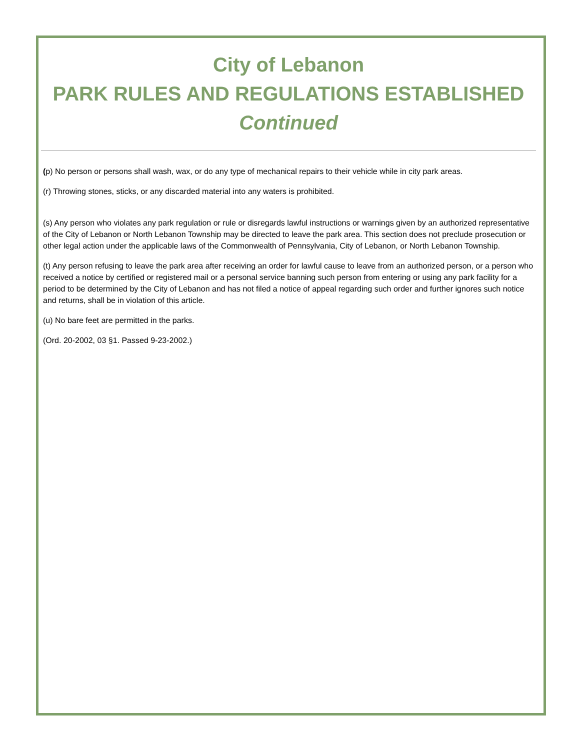City of Lebanon
PARK RULES AND REGULATIONS ESTABLISHED
Continued
(p) No person or persons shall wash, wax, or do any type of mechanical repairs to their vehicle while in city park areas.
(r) Throwing stones, sticks, or any discarded material into any waters is prohibited.
(s) Any person who violates any park regulation or rule or disregards lawful instructions or warnings given by an authorized representative of the City of Lebanon or North Lebanon Township may be directed to leave the park area. This section does not preclude prosecution or other legal action under the applicable laws of the Commonwealth of Pennsylvania, City of Lebanon, or North Lebanon Township.
(t) Any person refusing to leave the park area after receiving an order for lawful cause to leave from an authorized person, or a person who received a notice by certified or registered mail or a personal service banning such person from entering or using any park facility for a period to be determined by the City of Lebanon and has not filed a notice of appeal regarding such order and further ignores such notice and returns, shall be in violation of this article.
(u) No bare feet are permitted in the parks.
(Ord. 20-2002, 03 §1. Passed 9-23-2002.)